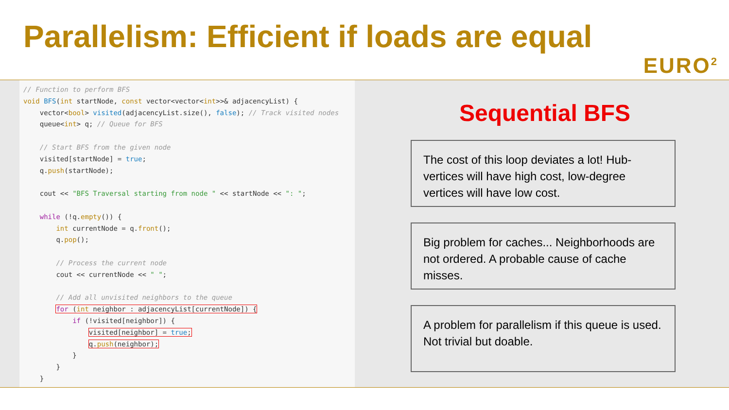Parallelism: Efficient if loads are equal
EURO<sup>2</sup>
// Function to perform BFS void BFS(int startNode, const vector<vector<int>>& adjacencyList) { vector<bool> visited(adjacencyList.size(), false); // Track visited nodes queue<int> q; // Queue for BFS // Start BFS from the given node visited[startNode] = true; q.push(startNode); cout << "BFS Traversal starting from node " << startNode << ": "; while (!q.empty()) { int currentNode = q.front(); q.pop(); // Process the current node cout << currentNode << " "; // Add all unvisited neighbors to the queue for (int neighbor : adjacencyList[currentNode]) { if (!visited[neighbor]) { visited[neighbor] = true; q.push(neighbor); } } }
Sequential BFS
The cost of this loop deviates a lot! Hub-vertices will have high cost, low-degree vertices will have low cost.
Big problem for caches... Neighborhoods are not ordered. A probable cause of cache misses.
A problem for parallelism if this queue is used. Not trivial but doable.